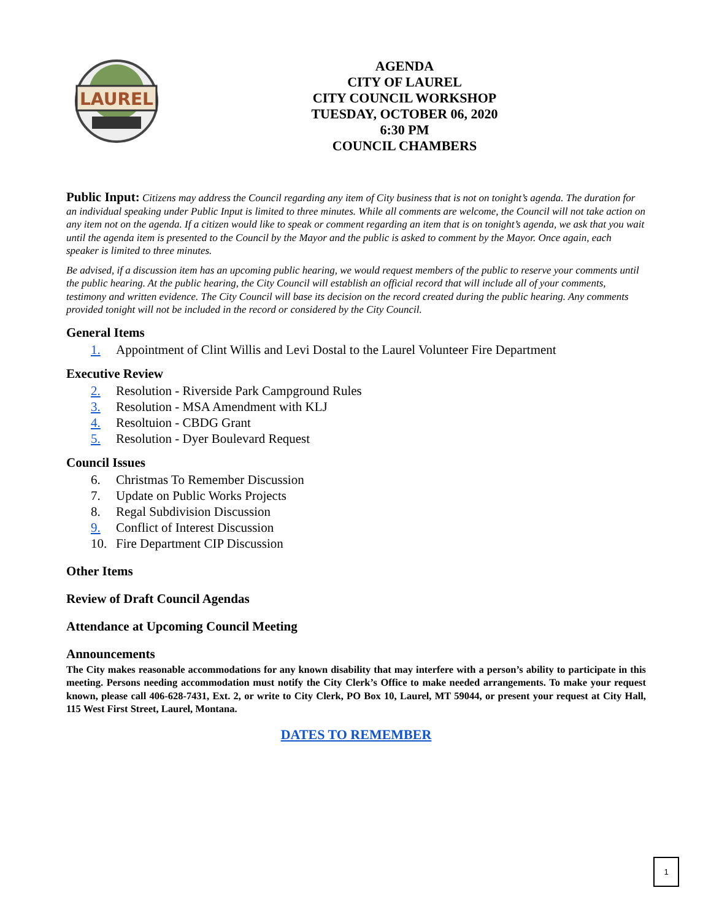LAUREL
AGENDA
CITY OF LAUREL
CITY COUNCIL WORKSHOP
TUESDAY, OCTOBER 06, 2020
6:30 PM
COUNCIL CHAMBERS
Public Input: Citizens may address the Council regarding any item of City business that is not on tonight’s agenda. The duration for an individual speaking under Public Input is limited to three minutes. While all comments are welcome, the Council will not take action on any item not on the agenda. If a citizen would like to speak or comment regarding an item that is on tonight’s agenda, we ask that you wait until the agenda item is presented to the Council by the Mayor and the public is asked to comment by the Mayor. Once again, each speaker is limited to three minutes.
Be advised, if a discussion item has an upcoming public hearing, we would request members of the public to reserve your comments until the public hearing. At the public hearing, the City Council will establish an official record that will include all of your comments, testimony and written evidence. The City Council will base its decision on the record created during the public hearing. Any comments provided tonight will not be included in the record or considered by the City Council.
General Items
1. Appointment of Clint Willis and Levi Dostal to the Laurel Volunteer Fire Department
Executive Review
2. Resolution - Riverside Park Campground Rules
3. Resolution - MSA Amendment with KLJ
4. Resoltuion - CBDG Grant
5. Resolution - Dyer Boulevard Request
Council Issues
6. Christmas To Remember Discussion
7. Update on Public Works Projects
8. Regal Subdivision Discussion
9. Conflict of Interest Discussion
10. Fire Department CIP Discussion
Other Items
Review of Draft Council Agendas
Attendance at Upcoming Council Meeting
Announcements
The City makes reasonable accommodations for any known disability that may interfere with a person’s ability to participate in this meeting. Persons needing accommodation must notify the City Clerk’s Office to make needed arrangements. To make your request known, please call 406-628-7431, Ext. 2, or write to City Clerk, PO Box 10, Laurel, MT 59044, or present your request at City Hall, 115 West First Street, Laurel, Montana.
DATES TO REMEMBER
1